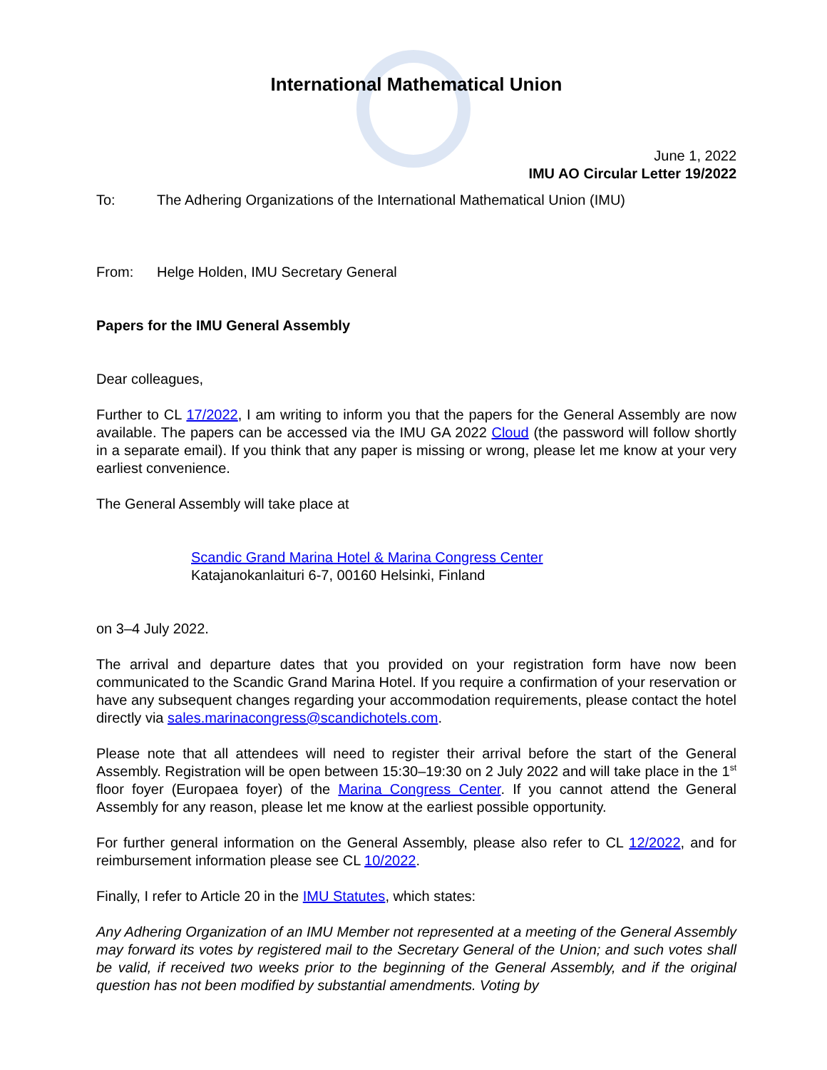International Mathematical Union
June 1, 2022
IMU AO Circular Letter 19/2022
To: The Adhering Organizations of the International Mathematical Union (IMU)
From: Helge Holden, IMU Secretary General
Papers for the IMU General Assembly
Dear colleagues,
Further to CL 17/2022, I am writing to inform you that the papers for the General Assembly are now available. The papers can be accessed via the IMU GA 2022 Cloud (the password will follow shortly in a separate email). If you think that any paper is missing or wrong, please let me know at your very earliest convenience.
The General Assembly will take place at
Scandic Grand Marina Hotel & Marina Congress Center
Katajanokanlaituri 6-7, 00160 Helsinki, Finland
on 3–4 July 2022.
The arrival and departure dates that you provided on your registration form have now been communicated to the Scandic Grand Marina Hotel. If you require a confirmation of your reservation or have any subsequent changes regarding your accommodation requirements, please contact the hotel directly via sales.marinacongress@scandichotels.com.
Please note that all attendees will need to register their arrival before the start of the General Assembly. Registration will be open between 15:30–19:30 on 2 July 2022 and will take place in the 1<sup>st</sup> floor foyer (Europaea foyer) of the Marina Congress Center. If you cannot attend the General Assembly for any reason, please let me know at the earliest possible opportunity.
For further general information on the General Assembly, please also refer to CL 12/2022, and for reimbursement information please see CL 10/2022.
Finally, I refer to Article 20 in the IMU Statutes, which states:
Any Adhering Organization of an IMU Member not represented at a meeting of the General Assembly may forward its votes by registered mail to the Secretary General of the Union; and such votes shall be valid, if received two weeks prior to the beginning of the General Assembly, and if the original question has not been modified by substantial amendments. Voting by